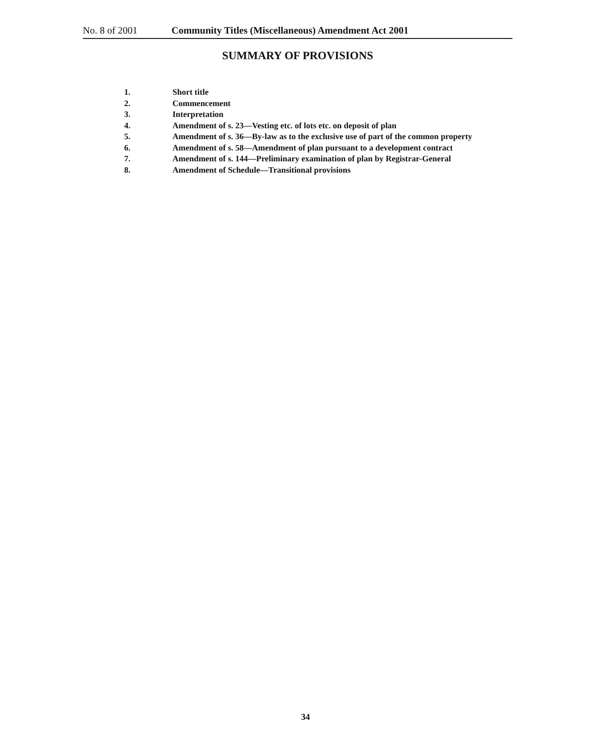No. 8 of 2001 Community Titles (Miscellaneous) Amendment Act 2001
SUMMARY OF PROVISIONS
1. Short title
2. Commencement
3. Interpretation
4. Amendment of s. 23—Vesting etc. of lots etc. on deposit of plan
5. Amendment of s. 36—By-law as to the exclusive use of part of the common property
6. Amendment of s. 58—Amendment of plan pursuant to a development contract
7. Amendment of s. 144—Preliminary examination of plan by Registrar-General
8. Amendment of Schedule—Transitional provisions
34